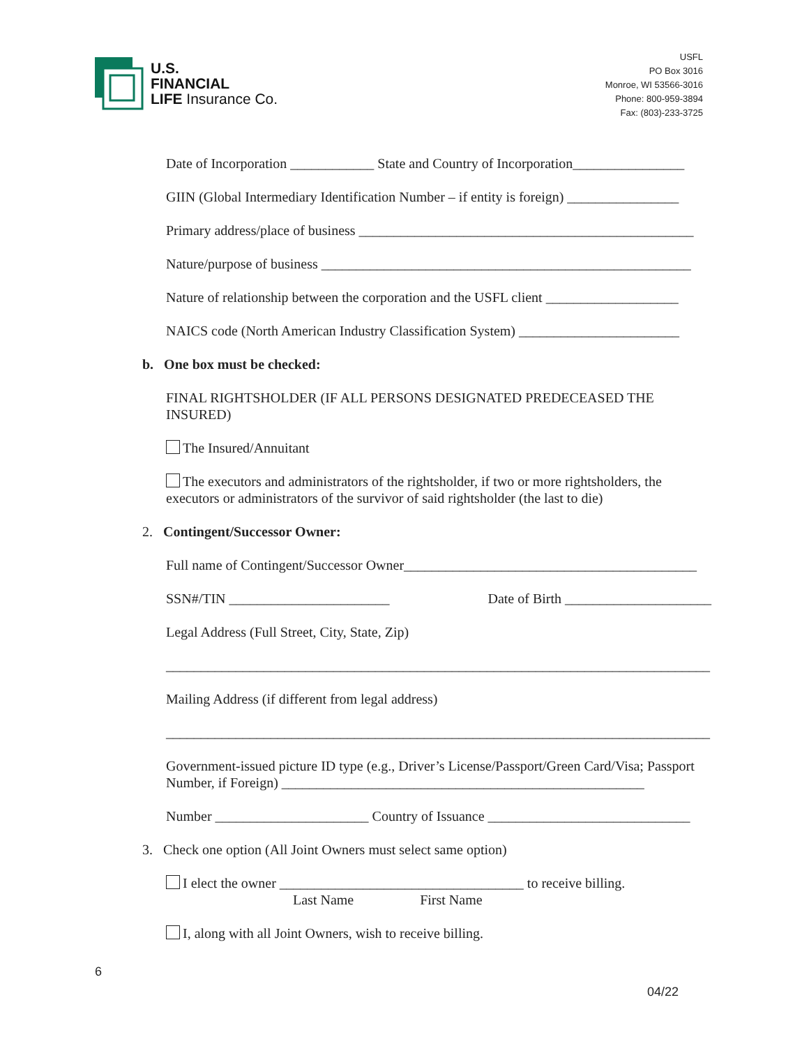U.S.
FINANCIAL
LIFE Insurance Co.
USFL
PO Box 3016
Monroe, WI 53566-3016
Phone: 800-959-3894
Fax: (803)-233-3725
Date of Incorporation ____________ State and Country of Incorporation________________
GIIN (Global Intermediary Identification Number – if entity is foreign) ________________
Primary address/place of business ________________________________________________
Nature/purpose of business _____________________________________________________
Nature of relationship between the corporation and the USFL client ___________________
NAICS code (North American Industry Classification System) _______________________
b. One box must be checked:
FINAL RIGHTSHOLDER (IF ALL PERSONS DESIGNATED PREDECEASED THE INSURED)
The Insured/Annuitant
The executors and administrators of the rightsholder, if two or more rightsholders, the executors or administrators of the survivor of said rightsholder (the last to die)
2. Contingent/Successor Owner:
Full name of Contingent/Successor Owner__________________________________________
SSN#/TIN _______________________ Date of Birth _____________________
Legal Address (Full Street, City, State, Zip)
______________________________________________________________________________
Mailing Address (if different from legal address)
______________________________________________________________________________
Government-issued picture ID type (e.g., Driver’s License/Passport/Green Card/Visa; Passport Number, if Foreign) ____________________________________________________
Number ______________________ Country of Issuance _____________________________
3. Check one option (All Joint Owners must select same option)
I elect the owner ___________________________________ to receive billing.
Last Name First Name
I, along with all Joint Owners, wish to receive billing.
6
04/22